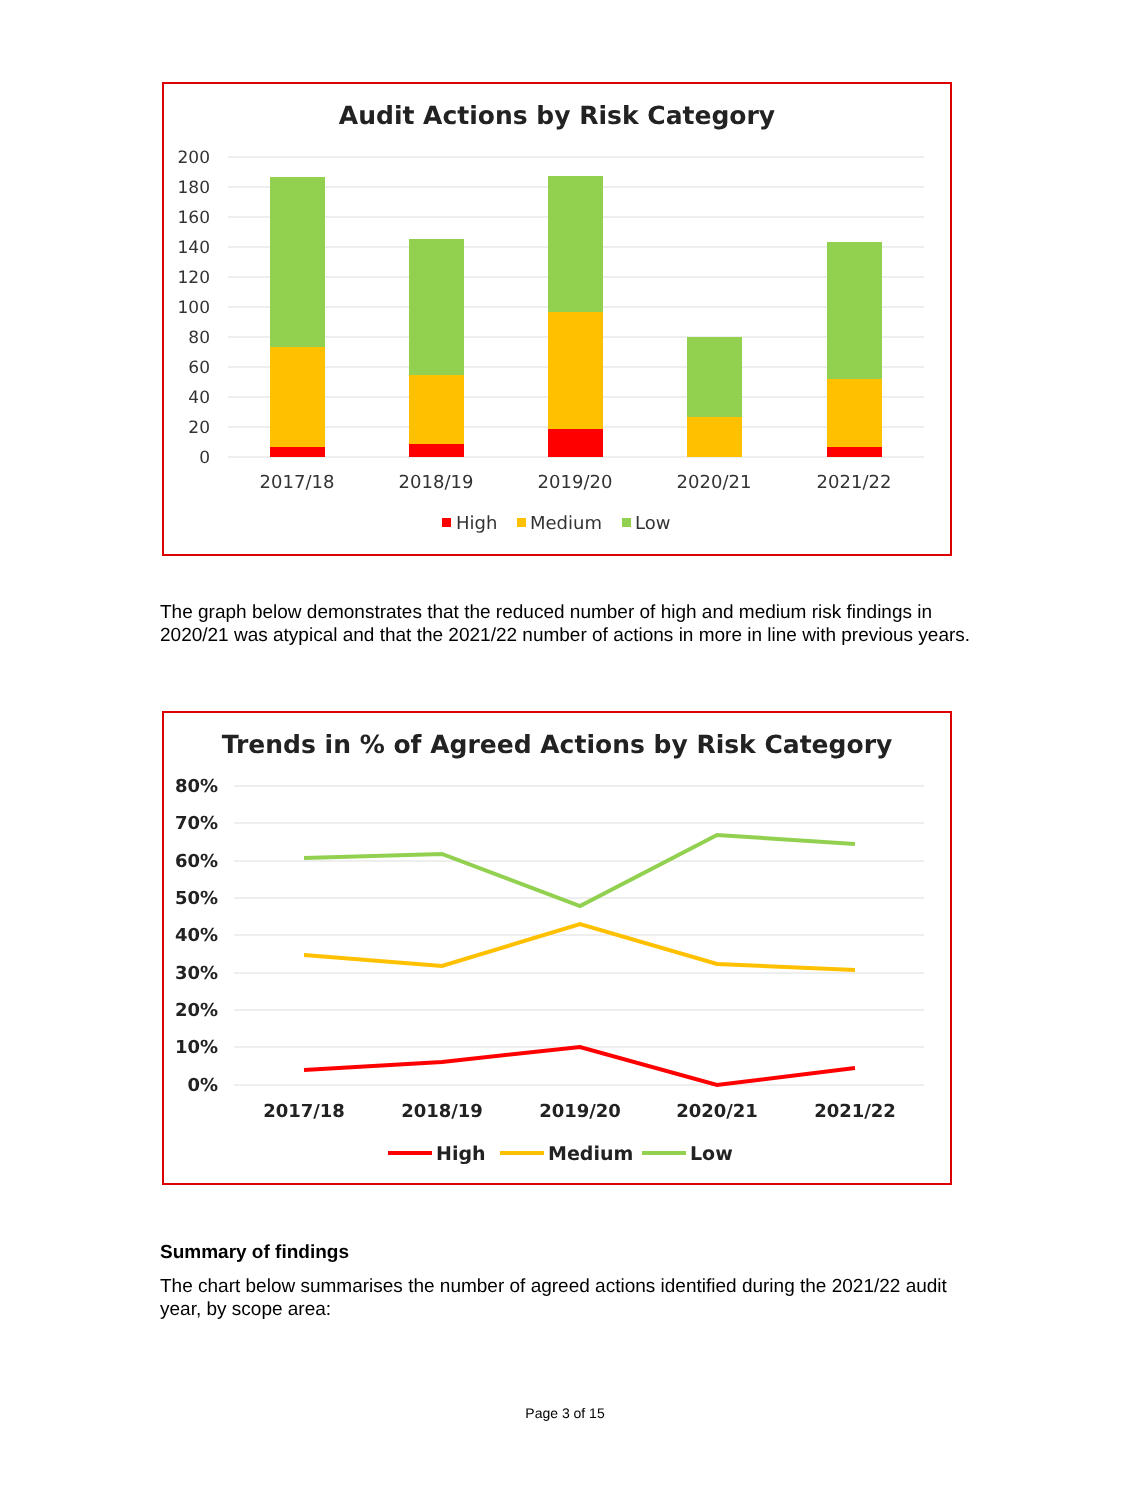Audit Actions by Risk Category
200
180
160
140
120
100
80
60
40
20
0
2017/18
2018/19
2019/20
2020/21
2021/22
High
Medium
Low
The graph below demonstrates that the reduced number of high and medium risk findings in 2020/21 was atypical and that the 2021/22 number of actions in more in line with previous years.
Trends in % of Agreed Actions by Risk Category
80%
70%
60%
50%
40%
30%
20%
10%
0%
2017/18
2018/19
2019/20
2020/21
2021/22
High
Medium
Low
Summary of findings
The chart below summarises the number of agreed actions identified during the 2021/22 audit year, by scope area:
Page 3 of 15